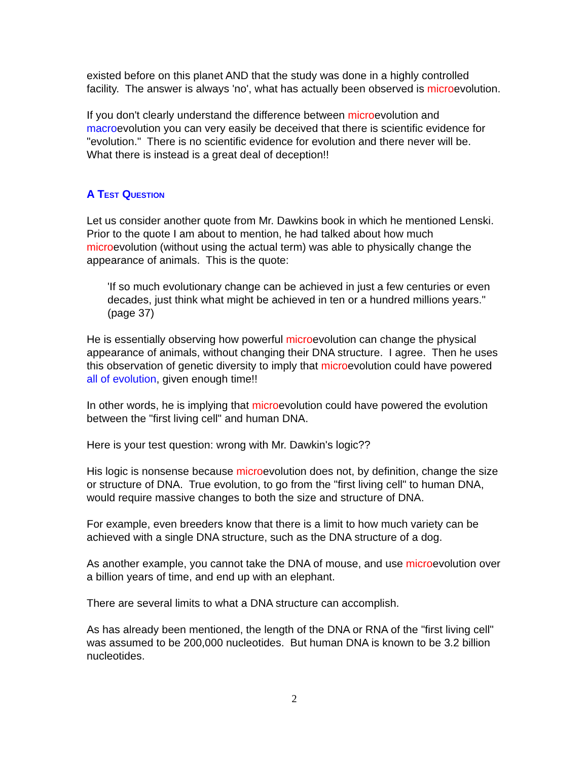existed before on this planet AND that the study was done in a highly controlled facility. The answer is always 'no', what has actually been observed is microevolution.
If you don't clearly understand the difference between microevolution and macroevolution you can very easily be deceived that there is scientific evidence for "evolution." There is no scientific evidence for evolution and there never will be. What there is instead is a great deal of deception!!
A Test Question
Let us consider another quote from Mr. Dawkins book in which he mentioned Lenski. Prior to the quote I am about to mention, he had talked about how much microevolution (without using the actual term) was able to physically change the appearance of animals. This is the quote:
'If so much evolutionary change can be achieved in just a few centuries or even decades, just think what might be achieved in ten or a hundred millions years." (page 37)
He is essentially observing how powerful microevolution can change the physical appearance of animals, without changing their DNA structure. I agree. Then he uses this observation of genetic diversity to imply that microevolution could have powered all of evolution, given enough time!!
In other words, he is implying that microevolution could have powered the evolution between the "first living cell" and human DNA.
Here is your test question: wrong with Mr. Dawkin's logic??
His logic is nonsense because microevolution does not, by definition, change the size or structure of DNA. True evolution, to go from the "first living cell" to human DNA, would require massive changes to both the size and structure of DNA.
For example, even breeders know that there is a limit to how much variety can be achieved with a single DNA structure, such as the DNA structure of a dog.
As another example, you cannot take the DNA of mouse, and use microevolution over a billion years of time, and end up with an elephant.
There are several limits to what a DNA structure can accomplish.
As has already been mentioned, the length of the DNA or RNA of the "first living cell" was assumed to be 200,000 nucleotides. But human DNA is known to be 3.2 billion nucleotides.
2